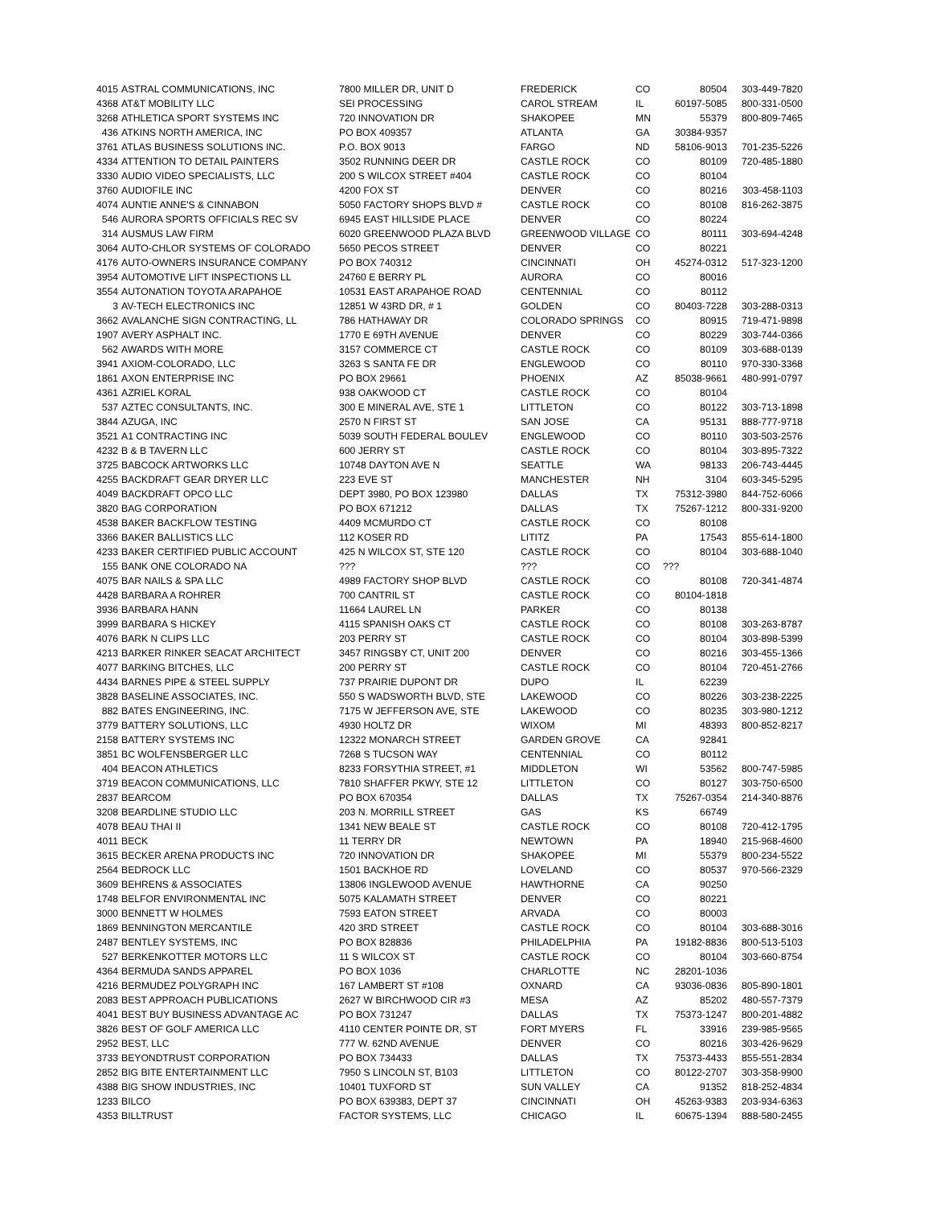| 4015 | ASTRAL COMMUNICATIONS, INC | 7800 MILLER DR, UNIT D | FREDERICK | CO | 80504 | 303-449-7820 |
| 4368 | AT&T MOBILITY LLC | SEI PROCESSING | CAROL STREAM | IL | 60197-5085 | 800-331-0500 |
| 3268 | ATHLETICA SPORT SYSTEMS INC | 720 INNOVATION DR | SHAKOPEE | MN | 55379 | 800-809-7465 |
| 436 | ATKINS NORTH AMERICA, INC | PO BOX 409357 | ATLANTA | GA | 30384-9357 | |
| 3761 | ATLAS BUSINESS SOLUTIONS INC. | P.O. BOX 9013 | FARGO | ND | 58106-9013 | 701-235-5226 |
| 4334 | ATTENTION TO DETAIL PAINTERS | 3502 RUNNING DEER DR | CASTLE ROCK | CO | 80109 | 720-485-1880 |
| 3330 | AUDIO VIDEO SPECIALISTS, LLC | 200 S WILCOX STREET #404 | CASTLE ROCK | CO | 80104 | |
| 3760 | AUDIOFILE INC | 4200 FOX ST | DENVER | CO | 80216 | 303-458-1103 |
| 4074 | AUNTIE ANNE'S & CINNABON | 5050 FACTORY SHOPS BLVD # | CASTLE ROCK | CO | 80108 | 816-262-3875 |
| 546 | AURORA SPORTS OFFICIALS REC SV | 6945 EAST HILLSIDE PLACE | DENVER | CO | 80224 | |
| 314 | AUSMUS LAW FIRM | 6020 GREENWOOD PLAZA BLVD | GREENWOOD VILLAGE | CO | 80111 | 303-694-4248 |
| 3064 | AUTO-CHLOR SYSTEMS OF COLORADO | 5650 PECOS STREET | DENVER | CO | 80221 | |
| 4176 | AUTO-OWNERS INSURANCE COMPANY | PO BOX 740312 | CINCINNATI | OH | 45274-0312 | 517-323-1200 |
| 3954 | AUTOMOTIVE LIFT INSPECTIONS LL | 24760 E BERRY PL | AURORA | CO | 80016 | |
| 3554 | AUTONATION TOYOTA ARAPAHOE | 10531 EAST ARAPAHOE ROAD | CENTENNIAL | CO | 80112 | |
| 3 | AV-TECH ELECTRONICS INC | 12851 W 43RD DR, # 1 | GOLDEN | CO | 80403-7228 | 303-288-0313 |
| 3662 | AVALANCHE SIGN CONTRACTING, LL | 786 HATHAWAY DR | COLORADO SPRINGS | CO | 80915 | 719-471-9898 |
| 1907 | AVERY ASPHALT INC. | 1770 E 69TH AVENUE | DENVER | CO | 80229 | 303-744-0366 |
| 562 | AWARDS WITH MORE | 3157 COMMERCE CT | CASTLE ROCK | CO | 80109 | 303-688-0139 |
| 3941 | AXIOM-COLORADO, LLC | 3263 S SANTA FE DR | ENGLEWOOD | CO | 80110 | 970-330-3368 |
| 1861 | AXON ENTERPRISE INC | PO BOX 29661 | PHOENIX | AZ | 85038-9661 | 480-991-0797 |
| 4361 | AZRIEL KORAL | 938 OAKWOOD CT | CASTLE ROCK | CO | 80104 | |
| 537 | AZTEC CONSULTANTS, INC. | 300 E MINERAL AVE, STE 1 | LITTLETON | CO | 80122 | 303-713-1898 |
| 3844 | AZUGA, INC | 2570 N FIRST ST | SAN JOSE | CA | 95131 | 888-777-9718 |
| 3521 | A1 CONTRACTING INC | 5039 SOUTH FEDERAL BOULEV | ENGLEWOOD | CO | 80110 | 303-503-2576 |
| 4232 | B & B TAVERN LLC | 600 JERRY ST | CASTLE ROCK | CO | 80104 | 303-895-7322 |
| 3725 | BABCOCK ARTWORKS LLC | 10748 DAYTON AVE N | SEATTLE | WA | 98133 | 206-743-4445 |
| 4255 | BACKDRAFT GEAR DRYER LLC | 223 EVE ST | MANCHESTER | NH | 3104 | 603-345-5295 |
| 4049 | BACKDRAFT OPCO LLC | DEPT 3980, PO BOX 123980 | DALLAS | TX | 75312-3980 | 844-752-6066 |
| 3820 | BAG CORPORATION | PO BOX 671212 | DALLAS | TX | 75267-1212 | 800-331-9200 |
| 4538 | BAKER BACKFLOW TESTING | 4409 MCMURDO CT | CASTLE ROCK | CO | 80108 | |
| 3366 | BAKER BALLISTICS LLC | 112 KOSER RD | LITITZ | PA | 17543 | 855-614-1800 |
| 4233 | BAKER CERTIFIED PUBLIC ACCOUNT | 425 N WILCOX ST, STE 120 | CASTLE ROCK | CO | 80104 | 303-688-1040 |
| 155 | BANK ONE COLORADO NA | ??? | ??? | CO | ??? | |
| 4075 | BAR NAILS & SPA LLC | 4989 FACTORY SHOP BLVD | CASTLE ROCK | CO | 80108 | 720-341-4874 |
| 4428 | BARBARA A ROHRER | 700 CANTRIL ST | CASTLE ROCK | CO | 80104-1818 | |
| 3936 | BARBARA HANN | 11664 LAUREL LN | PARKER | CO | 80138 | |
| 3999 | BARBARA S HICKEY | 4115 SPANISH OAKS CT | CASTLE ROCK | CO | 80108 | 303-263-8787 |
| 4076 | BARK N CLIPS LLC | 203 PERRY ST | CASTLE ROCK | CO | 80104 | 303-898-5399 |
| 4213 | BARKER RINKER SEACAT ARCHITECT | 3457 RINGSBY CT, UNIT 200 | DENVER | CO | 80216 | 303-455-1366 |
| 4077 | BARKING BITCHES, LLC | 200 PERRY ST | CASTLE ROCK | CO | 80104 | 720-451-2766 |
| 4434 | BARNES PIPE & STEEL SUPPLY | 737 PRAIRIE DUPONT DR | DUPO | IL | 62239 | |
| 3828 | BASELINE ASSOCIATES, INC. | 550 S WADSWORTH BLVD, STE | LAKEWOOD | CO | 80226 | 303-238-2225 |
| 882 | BATES ENGINEERING, INC. | 7175 W JEFFERSON AVE, STE | LAKEWOOD | CO | 80235 | 303-980-1212 |
| 3779 | BATTERY SOLUTIONS, LLC | 4930 HOLTZ DR | WIXOM | MI | 48393 | 800-852-8217 |
| 2158 | BATTERY SYSTEMS INC | 12322 MONARCH STREET | GARDEN GROVE | CA | 92841 | |
| 3851 | BC WOLFENSBERGER LLC | 7268 S TUCSON WAY | CENTENNIAL | CO | 80112 | |
| 404 | BEACON ATHLETICS | 8233 FORSYTHIA STREET, #1 | MIDDLETON | WI | 53562 | 800-747-5985 |
| 3719 | BEACON COMMUNICATIONS, LLC | 7810 SHAFFER PKWY, STE 12 | LITTLETON | CO | 80127 | 303-750-6500 |
| 2837 | BEARCOM | PO BOX 670354 | DALLAS | TX | 75267-0354 | 214-340-8876 |
| 3208 | BEARDLINE STUDIO LLC | 203 N. MORRILL STREET | GAS | KS | 66749 | |
| 4078 | BEAU THAI II | 1341 NEW BEALE ST | CASTLE ROCK | CO | 80108 | 720-412-1795 |
| 4011 | BECK | 11 TERRY DR | NEWTOWN | PA | 18940 | 215-968-4600 |
| 3615 | BECKER ARENA PRODUCTS INC | 720 INNOVATION DR | SHAKOPEE | MI | 55379 | 800-234-5522 |
| 2564 | BEDROCK LLC | 1501 BACKHOE RD | LOVELAND | CO | 80537 | 970-566-2329 |
| 3609 | BEHRENS & ASSOCIATES | 13806 INGLEWOOD AVENUE | HAWTHORNE | CA | 90250 | |
| 1748 | BELFOR ENVIRONMENTAL INC | 5075 KALAMATH STREET | DENVER | CO | 80221 | |
| 3000 | BENNETT W HOLMES | 7593 EATON STREET | ARVADA | CO | 80003 | |
| 1869 | BENNINGTON MERCANTILE | 420 3RD STREET | CASTLE ROCK | CO | 80104 | 303-688-3016 |
| 2487 | BENTLEY SYSTEMS, INC | PO BOX 828836 | PHILADELPHIA | PA | 19182-8836 | 800-513-5103 |
| 527 | BERKENKOTTER MOTORS LLC | 11 S WILCOX ST | CASTLE ROCK | CO | 80104 | 303-660-8754 |
| 4364 | BERMUDA SANDS APPAREL | PO BOX 1036 | CHARLOTTE | NC | 28201-1036 | |
| 4216 | BERMUDEZ POLYGRAPH INC | 167 LAMBERT ST #108 | OXNARD | CA | 93036-0836 | 805-890-1801 |
| 2083 | BEST APPROACH PUBLICATIONS | 2627 W BIRCHWOOD CIR #3 | MESA | AZ | 85202 | 480-557-7379 |
| 4041 | BEST BUY BUSINESS ADVANTAGE AC | PO BOX 731247 | DALLAS | TX | 75373-1247 | 800-201-4882 |
| 3826 | BEST OF GOLF AMERICA LLC | 4110 CENTER POINTE DR, ST | FORT MYERS | FL | 33916 | 239-985-9565 |
| 2952 | BEST, LLC | 777 W. 62ND AVENUE | DENVER | CO | 80216 | 303-426-9629 |
| 3733 | BEYONDTRUST CORPORATION | PO BOX 734433 | DALLAS | TX | 75373-4433 | 855-551-2834 |
| 2852 | BIG BITE ENTERTAINMENT LLC | 7950 S LINCOLN ST, B103 | LITTLETON | CO | 80122-2707 | 303-358-9900 |
| 4388 | BIG SHOW INDUSTRIES, INC | 10401 TUXFORD ST | SUN VALLEY | CA | 91352 | 818-252-4834 |
| 1233 | BILCO | PO BOX 639383, DEPT 37 | CINCINNATI | OH | 45263-9383 | 203-934-6363 |
| 4353 | BILLTRUST | FACTOR SYSTEMS, LLC | CHICAGO | IL | 60675-1394 | 888-580-2455 |